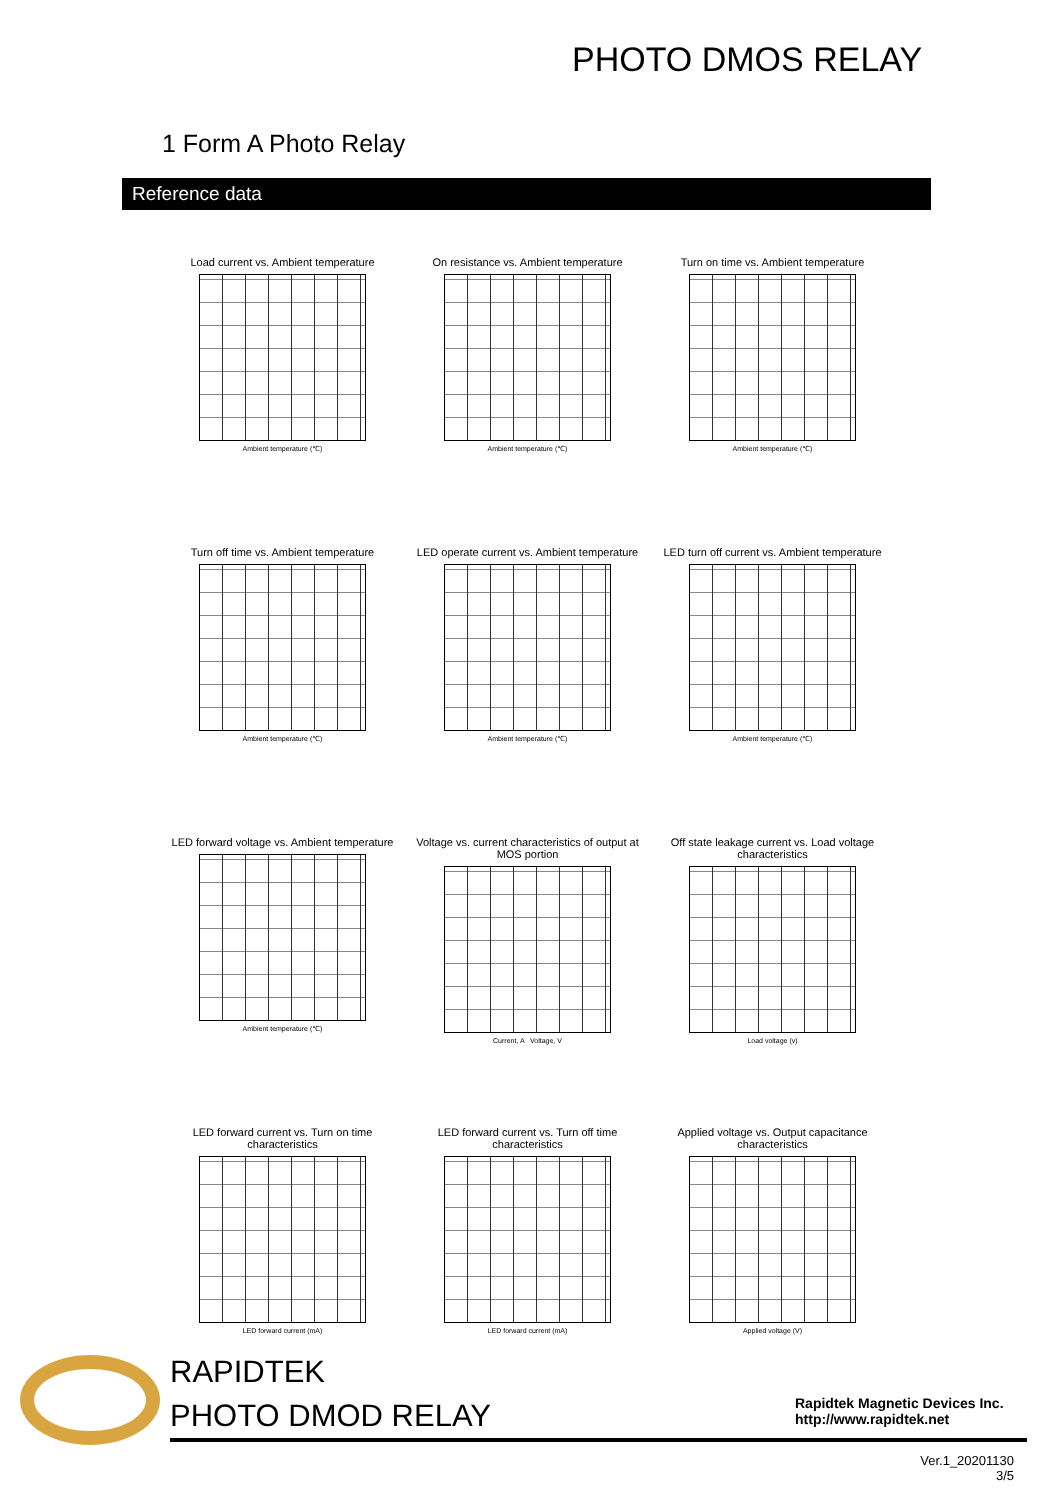PHOTO DMOS RELAY
1 Form A Photo Relay
Reference data
Load current vs. Ambient temperature
Ambient temperature (℃)
On resistance vs. Ambient temperature
Ambient temperature (℃)
Turn on time vs. Ambient temperature
Ambient temperature (℃)
Turn off time vs. Ambient temperature
Ambient temperature (℃)
LED operate current vs. Ambient temperature
Ambient temperature (℃)
LED turn off current vs. Ambient temperature
Ambient temperature (℃)
LED forward voltage vs. Ambient temperature
Ambient temperature (℃)
Voltage vs. current characteristics of output at MOS portion
Current, A Voltage, V
Off state leakage current vs. Load voltage characteristics
Load voltage (v)
LED forward current vs. Turn on time characteristics
LED forward current (mA)
LED forward current vs. Turn off time characteristics
LED forward current (mA)
Applied voltage vs. Output capacitance characteristics
Applied voltage (V)
RAPIDTEK
PHOTO DMOD RELAY
Rapidtek Magnetic Devices Inc.
http://www.rapidtek.net
Ver.1_20201130
3/5